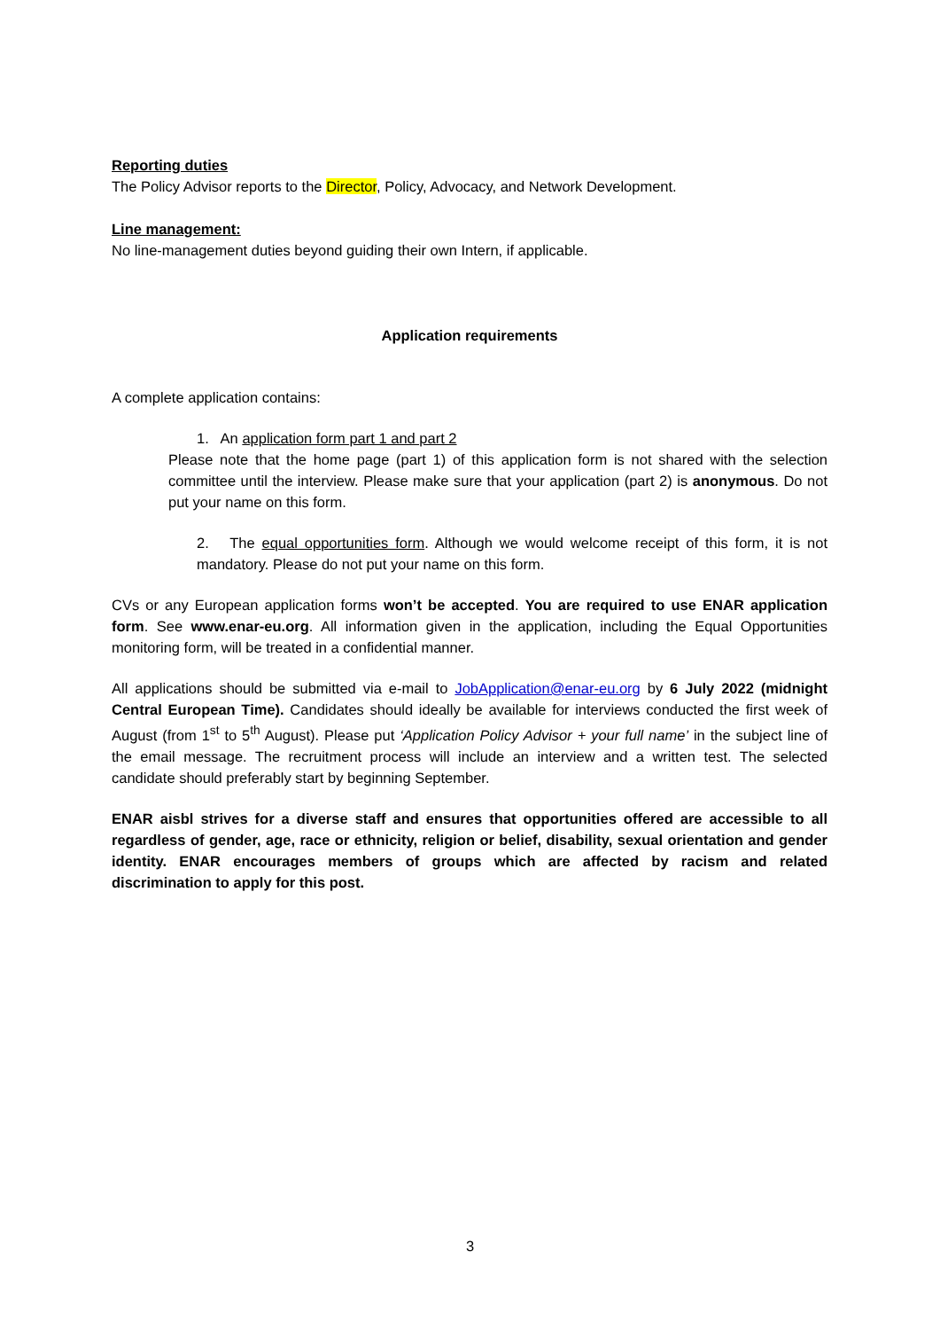Reporting duties
The Policy Advisor reports to the Director, Policy, Advocacy, and Network Development.
Line management:
No line-management duties beyond guiding their own Intern, if applicable.
Application requirements
A complete application contains:
1. An application form part 1 and part 2
Please note that the home page (part 1) of this application form is not shared with the selection committee until the interview. Please make sure that your application (part 2) is anonymous. Do not put your name on this form.
2. The equal opportunities form. Although we would welcome receipt of this form, it is not mandatory. Please do not put your name on this form.
CVs or any European application forms won’t be accepted. You are required to use ENAR application form. See www.enar-eu.org. All information given in the application, including the Equal Opportunities monitoring form, will be treated in a confidential manner.
All applications should be submitted via e-mail to JobApplication@enar-eu.org by 6 July 2022 (midnight Central European Time). Candidates should ideally be available for interviews conducted the first week of August (from 1<sup>st</sup> to 5<sup>th</sup> August). Please put ‘Application Policy Advisor + your full name’ in the subject line of the email message. The recruitment process will include an interview and a written test. The selected candidate should preferably start by beginning September.
ENAR aisbl strives for a diverse staff and ensures that opportunities offered are accessible to all regardless of gender, age, race or ethnicity, religion or belief, disability, sexual orientation and gender identity. ENAR encourages members of groups which are affected by racism and related discrimination to apply for this post.
3